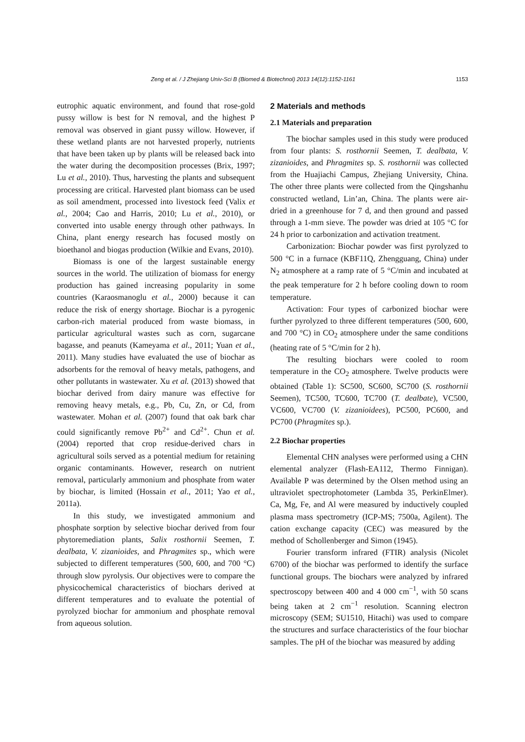Zeng et al. / J Zhejiang Univ-Sci B (Biomed & Biotechnol) 2013 14(12):1152-1161 1153
eutrophic aquatic environment, and found that rose-gold pussy willow is best for N removal, and the highest P removal was observed in giant pussy willow. However, if these wetland plants are not harvested properly, nutrients that have been taken up by plants will be released back into the water during the decomposition processes (Brix, 1997; Lu et al., 2010). Thus, harvesting the plants and subsequent processing are critical. Harvested plant biomass can be used as soil amendment, processed into livestock feed (Valix et al., 2004; Cao and Harris, 2010; Lu et al., 2010), or converted into usable energy through other pathways. In China, plant energy research has focused mostly on bioethanol and biogas production (Wilkie and Evans, 2010).
Biomass is one of the largest sustainable energy sources in the world. The utilization of biomass for energy production has gained increasing popularity in some countries (Karaosmanoglu et al., 2000) because it can reduce the risk of energy shortage. Biochar is a pyrogenic carbon-rich material produced from waste biomass, in particular agricultural wastes such as corn, sugarcane bagasse, and peanuts (Kameyama et al., 2011; Yuan et al., 2011). Many studies have evaluated the use of biochar as adsorbents for the removal of heavy metals, pathogens, and other pollutants in wastewater. Xu et al. (2013) showed that biochar derived from dairy manure was effective for removing heavy metals, e.g., Pb, Cu, Zn, or Cd, from wastewater. Mohan et al. (2007) found that oak bark char could significantly remove Pb<sup>2+</sup> and Cd<sup>2+</sup>. Chun et al. (2004) reported that crop residue-derived chars in agricultural soils served as a potential medium for retaining organic contaminants. However, research on nutrient removal, particularly ammonium and phosphate from water by biochar, is limited (Hossain et al., 2011; Yao et al., 2011a).
In this study, we investigated ammonium and phosphate sorption by selective biochar derived from four phytoremediation plants, Salix rosthornii Seemen, T. dealbata, V. zizanioides, and Phragmites sp., which were subjected to different temperatures (500, 600, and 700 °C) through slow pyrolysis. Our objectives were to compare the physicochemical characteristics of biochars derived at different temperatures and to evaluate the potential of pyrolyzed biochar for ammonium and phosphate removal from aqueous solution.
2 Materials and methods
2.1 Materials and preparation
The biochar samples used in this study were produced from four plants: S. rosthornii Seemen, T. dealbata, V. zizanioides, and Phragmites sp. S. rosthornii was collected from the Huajiachi Campus, Zhejiang University, China. The other three plants were collected from the Qingshanhu constructed wetland, Lin’an, China. The plants were air-dried in a greenhouse for 7 d, and then ground and passed through a 1-mm sieve. The powder was dried at 105 °C for 24 h prior to carbonization and activation treatment.
Carbonization: Biochar powder was first pyrolyzed to 500 °C in a furnace (KBF11Q, Zhengguang, China) under N<sub>2</sub> atmosphere at a ramp rate of 5 °C/min and incubated at the peak temperature for 2 h before cooling down to room temperature.
Activation: Four types of carbonized biochar were further pyrolyzed to three different temperatures (500, 600, and 700 °C) in CO<sub>2</sub> atmosphere under the same conditions (heating rate of 5 °C/min for 2 h).
The resulting biochars were cooled to room temperature in the CO<sub>2</sub> atmosphere. Twelve products were obtained (Table 1): SC500, SC600, SC700 (S. rosthornii Seemen), TC500, TC600, TC700 (T. dealbate), VC500, VC600, VC700 (V. zizanioidees), PC500, PC600, and PC700 (Phragmites sp.).
2.2 Biochar properties
Elemental CHN analyses were performed using a CHN elemental analyzer (Flash-EA112, Thermo Finnigan). Available P was determined by the Olsen method using an ultraviolet spectrophotometer (Lambda 35, PerkinElmer). Ca, Mg, Fe, and Al were measured by inductively coupled plasma mass spectrometry (ICP-MS; 7500a, Agilent). The cation exchange capacity (CEC) was measured by the method of Schollenberger and Simon (1945).
Fourier transform infrared (FTIR) analysis (Nicolet 6700) of the biochar was performed to identify the surface functional groups. The biochars were analyzed by infrared spectroscopy between 400 and 4 000 cm<sup>−1</sup>, with 50 scans being taken at 2 cm<sup>−1</sup> resolution. Scanning electron microscopy (SEM; SU1510, Hitachi) was used to compare the structures and surface characteristics of the four biochar samples. The pH of the biochar was measured by adding